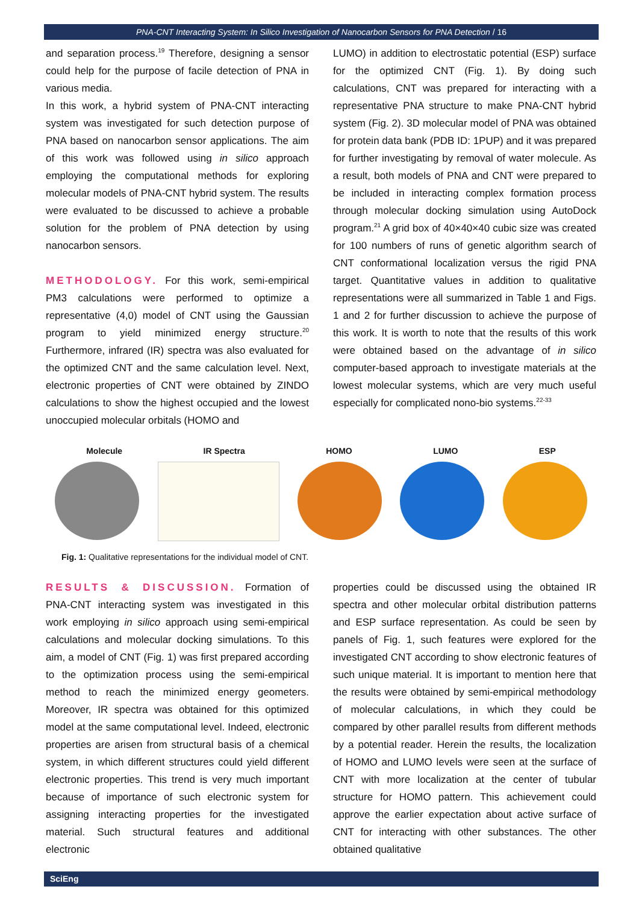PNA-CNT Interacting System: In Silico Investigation of Nanocarbon Sensors for PNA Detection / 16
and separation process.<sup>19</sup> Therefore, designing a sensor could help for the purpose of facile detection of PNA in various media.
In this work, a hybrid system of PNA-CNT interacting system was investigated for such detection purpose of PNA based on nanocarbon sensor applications. The aim of this work was followed using in silico approach employing the computational methods for exploring molecular models of PNA-CNT hybrid system. The results were evaluated to be discussed to achieve a probable solution for the problem of PNA detection by using nanocarbon sensors.
METHODOLOGY. For this work, semi-empirical PM3 calculations were performed to optimize a representative (4,0) model of CNT using the Gaussian program to yield minimized energy structure.<sup>20</sup> Furthermore, infrared (IR) spectra was also evaluated for the optimized CNT and the same calculation level. Next, electronic properties of CNT were obtained by ZINDO calculations to show the highest occupied and the lowest unoccupied molecular orbitals (HOMO and
LUMO) in addition to electrostatic potential (ESP) surface for the optimized CNT (Fig. 1). By doing such calculations, CNT was prepared for interacting with a representative PNA structure to make PNA-CNT hybrid system (Fig. 2). 3D molecular model of PNA was obtained for protein data bank (PDB ID: 1PUP) and it was prepared for further investigating by removal of water molecule. As a result, both models of PNA and CNT were prepared to be included in interacting complex formation process through molecular docking simulation using AutoDock program.<sup>21</sup> A grid box of 40×40×40 cubic size was created for 100 numbers of runs of genetic algorithm search of CNT conformational localization versus the rigid PNA target. Quantitative values in addition to qualitative representations were all summarized in Table 1 and Figs. 1 and 2 for further discussion to achieve the purpose of this work. It is worth to note that the results of this work were obtained based on the advantage of in silico computer-based approach to investigate materials at the lowest molecular systems, which are very much useful especially for complicated nono-bio systems.<sup>22-33</sup>
Molecule IR Spectra HOMO LUMO ESP
Fig. 1: Qualitative representations for the individual model of CNT.
RESULTS & DISCUSSION. Formation of PNA-CNT interacting system was investigated in this work employing in silico approach using semi-empirical calculations and molecular docking simulations. To this aim, a model of CNT (Fig. 1) was first prepared according to the optimization process using the semi-empirical method to reach the minimized energy geometers. Moreover, IR spectra was obtained for this optimized model at the same computational level. Indeed, electronic properties are arisen from structural basis of a chemical system, in which different structures could yield different electronic properties. This trend is very much important because of importance of such electronic system for assigning interacting properties for the investigated material. Such structural features and additional electronic
properties could be discussed using the obtained IR spectra and other molecular orbital distribution patterns and ESP surface representation. As could be seen by panels of Fig. 1, such features were explored for the investigated CNT according to show electronic features of such unique material. It is important to mention here that the results were obtained by semi-empirical methodology of molecular calculations, in which they could be compared by other parallel results from different methods by a potential reader. Herein the results, the localization of HOMO and LUMO levels were seen at the surface of CNT with more localization at the center of tubular structure for HOMO pattern. This achievement could approve the earlier expectation about active surface of CNT for interacting with other substances. The other obtained qualitative
SciEng